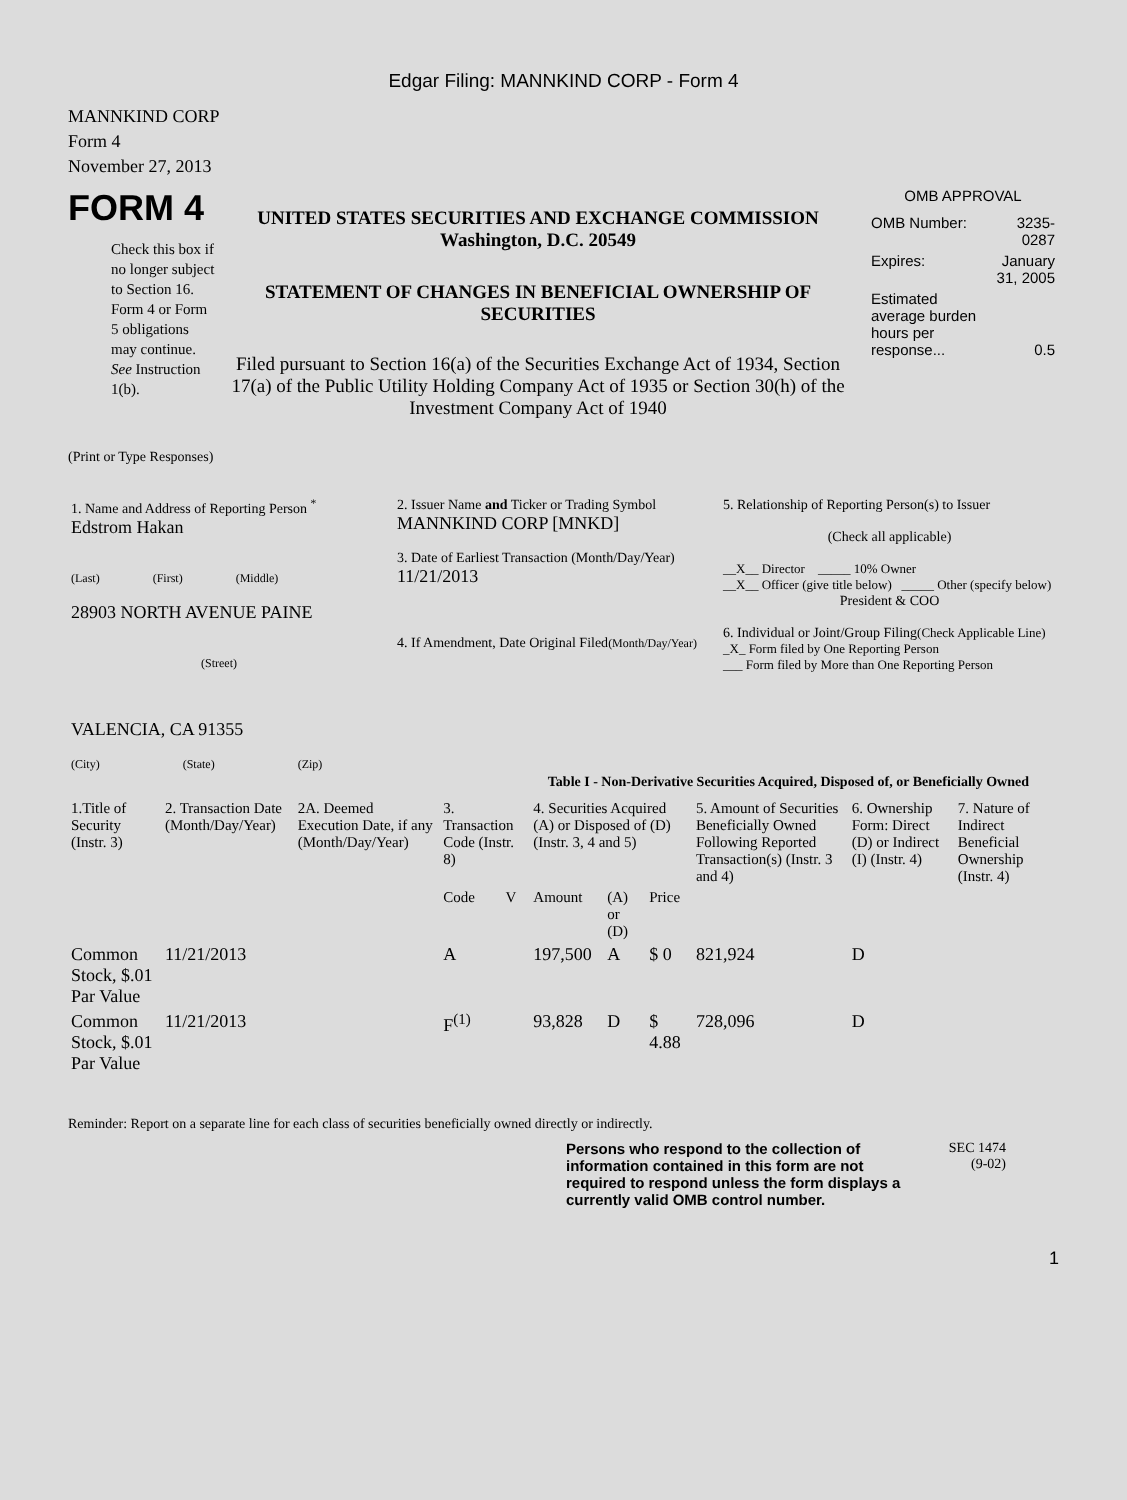Edgar Filing: MANNKIND CORP - Form 4
MANNKIND CORP
Form 4
November 27, 2013
FORM 4
Check this box if no longer subject to Section 16. Form 4 or Form 5 obligations may continue. See Instruction 1(b).
UNITED STATES SECURITIES AND EXCHANGE COMMISSION
Washington, D.C. 20549
STATEMENT OF CHANGES IN BENEFICIAL OWNERSHIP OF SECURITIES
Filed pursuant to Section 16(a) of the Securities Exchange Act of 1934, Section 17(a) of the Public Utility Holding Company Act of 1935 or Section 30(h) of the Investment Company Act of 1940
OMB APPROVAL
| OMB Number: | 3235-0287 |
| Expires: | January 31, 2005 |
| Estimated average burden hours per response... | 0.5 |
(Print or Type Responses)
| 1. Name and Address of Reporting Person <sup>*</sup> Edstrom Hakan (Last) (First) (Middle) 28903 NORTH AVENUE PAINE (Street) VALENCIA, CA 91355 (City) (State) (Zip) | 2. Issuer Name and Ticker or Trading Symbol MANNKIND CORP [MNKD] 3. Date of Earliest Transaction (Month/Day/Year) 11/21/2013 4. If Amendment, Date Original Filed (Month/Day/Year) | 5. Relationship of Reporting Person(s) to Issuer (Check all applicable) __X__ Director _____ 10% Owner __X__ Officer (give title below) _____ Other (specify below) President & COO 6. Individual or Joint/Group Filing (Check Applicable Line) _X_ Form filed by One Reporting Person ___ Form filed by More than One Reporting Person |
Table I - Non-Derivative Securities Acquired, Disposed of, or Beneficially Owned
| 1.Title of Security (Instr. 3) | 2. Transaction Date (Month/Day/Year) | 2A. Deemed Execution Date, if any (Month/Day/Year) | 3. Transaction Code (Instr. 8) | | 4. Securities Acquired (A) or Disposed of (D) (Instr. 3, 4 and 5) | | | 5. Amount of Securities Beneficially Owned Following Reported Transaction(s) (Instr. 3 and 4) | 6. Ownership Form: Direct (D) or Indirect (I) (Instr. 4) | 7. Nature of Indirect Beneficial Ownership (Instr. 4) |
| --- | --- | --- | --- | --- | --- | --- | --- | --- | --- | --- |
| | | | Code | V | Amount | (A) or (D) | Price | | | |
| Common Stock, $.01 Par Value | 11/21/2013 | | A | | 197,500 | A | $ 0 | 821,924 | D | |
| Common Stock, $.01 Par Value | 11/21/2013 | | F<sup>(1)</sup> | | 93,828 | D | $ 4.88 | 728,096 | D | |
Reminder: Report on a separate line for each class of securities beneficially owned directly or indirectly.
Persons who respond to the collection of information contained in this form are not required to respond unless the form displays a currently valid OMB control number.
SEC 1474
(9-02)
1